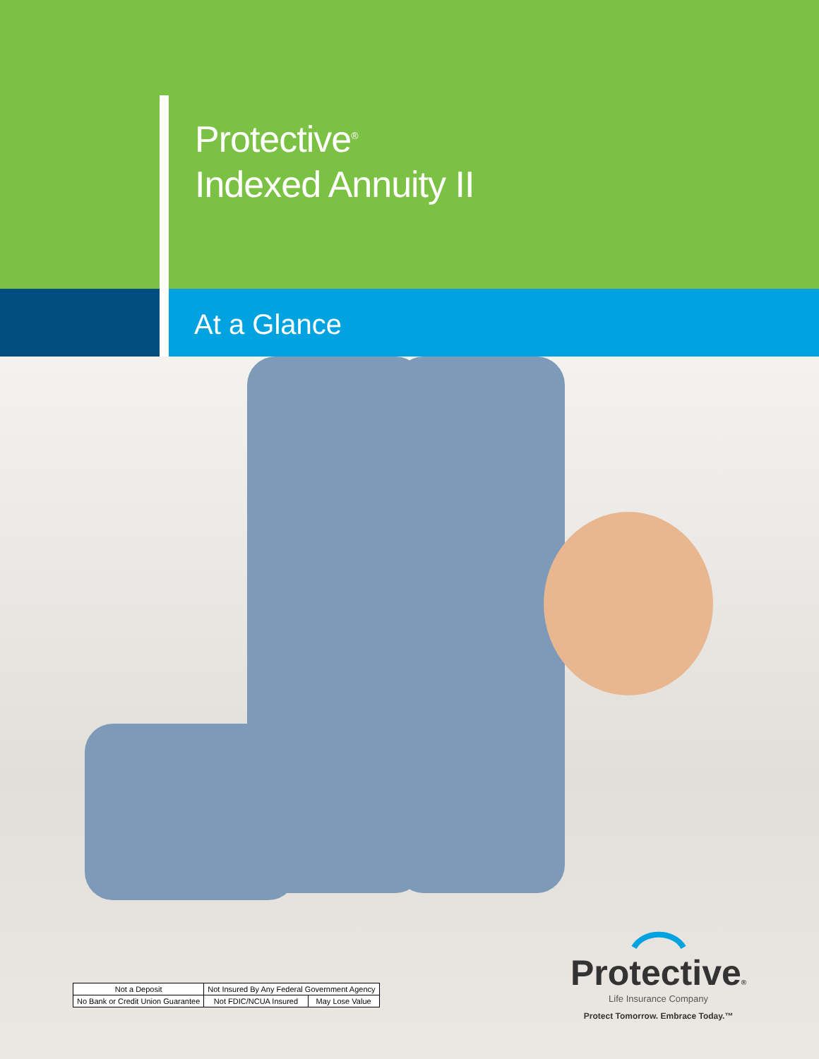Protective<sup>®</sup>
Indexed Annuity II
At a Glance
| Not a Deposit | Not Insured By Any Federal Government Agency | |
| No Bank or Credit Union Guarantee | Not FDIC/NCUA Insured | May Lose Value |
Protective®
Life Insurance Company
Protect Tomorrow. Embrace Today.™